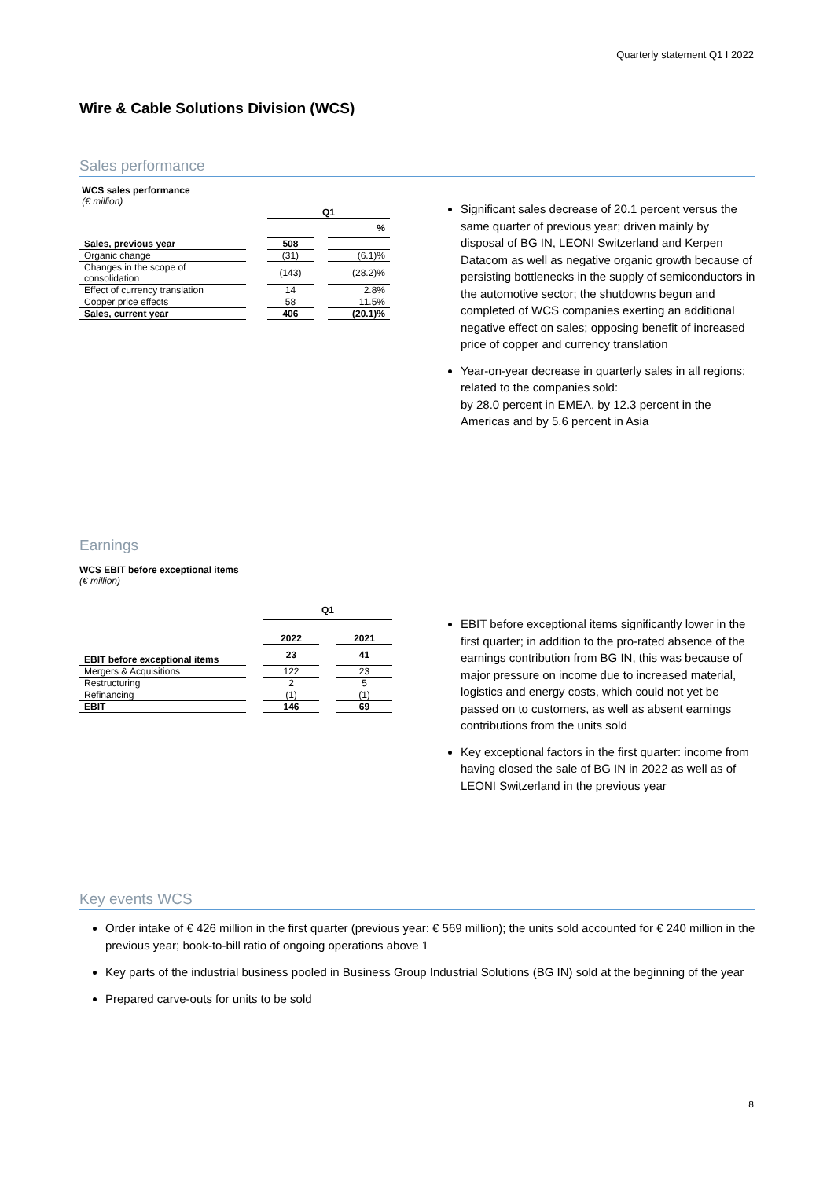Quarterly statement Q1 I 2022
Wire & Cable Solutions Division (WCS)
Sales performance
WCS sales performance
(€ million)
| | | Q1 | | |
| | | | | % |
| Sales, previous year | | 508 | | |
| Organic change | | (31) | | (6.1)% |
| Changes in the scope of consolidation | | (143) | | (28.2)% |
| Effect of currency translation | | 14 | | 2.8% |
| Copper price effects | | 58 | | 11.5% |
| Sales, current year | | 406 | | (20.1)% |
Significant sales decrease of 20.1 percent versus the same quarter of previous year; driven mainly by disposal of BG IN, LEONI Switzerland and Kerpen Datacom as well as negative organic growth because of persisting bottlenecks in the supply of semiconductors in the automotive sector; the shutdowns begun and completed of WCS companies exerting an additional negative effect on sales; opposing benefit of increased price of copper and currency translation
Year-on-year decrease in quarterly sales in all regions; related to the companies sold:
by 28.0 percent in EMEA, by 12.3 percent in the Americas and by 5.6 percent in Asia
Earnings
WCS EBIT before exceptional items
(€ million)
| | | Q1 | | |
| | | 2022 | | 2021 |
| EBIT before exceptional items | | 23 | | 41 |
| Mergers & Acquisitions | | 122 | | 23 |
| Restructuring | | 2 | | 5 |
| Refinancing | | (1) | | (1) |
| EBIT | | 146 | | 69 |
EBIT before exceptional items significantly lower in the first quarter; in addition to the pro-rated absence of the earnings contribution from BG IN, this was because of major pressure on income due to increased material, logistics and energy costs, which could not yet be passed on to customers, as well as absent earnings contributions from the units sold
Key exceptional factors in the first quarter: income from having closed the sale of BG IN in 2022 as well as of LEONI Switzerland in the previous year
Key events WCS
Order intake of € 426 million in the first quarter (previous year: € 569 million); the units sold accounted for € 240 million in the previous year; book-to-bill ratio of ongoing operations above 1
Key parts of the industrial business pooled in Business Group Industrial Solutions (BG IN) sold at the beginning of the year
Prepared carve-outs for units to be sold
8